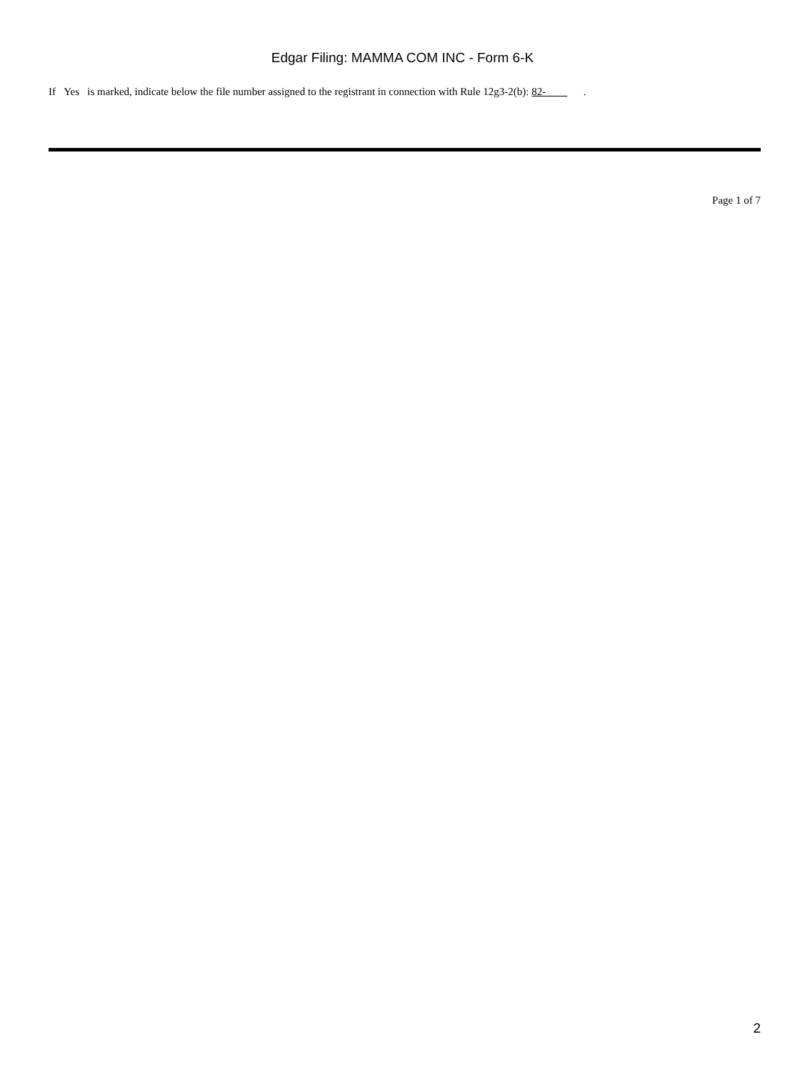Edgar Filing: MAMMA COM INC - Form 6-K
If Yes is marked, indicate below the file number assigned to the registrant in connection with Rule 12g3-2(b): 82- .
Page 1 of 7
2